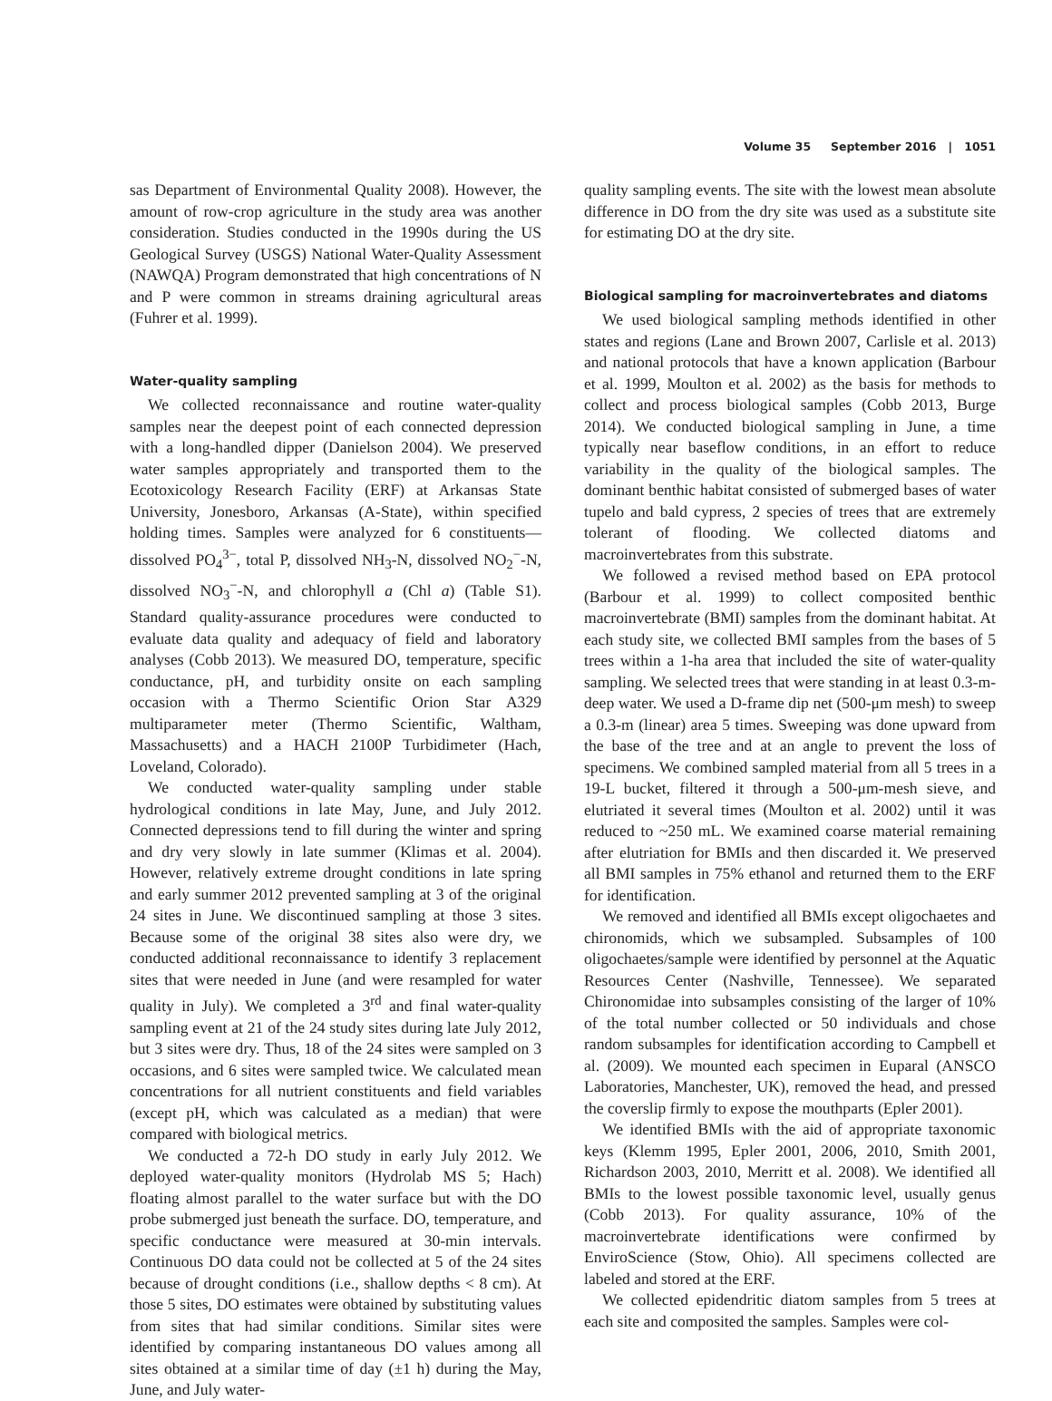Volume 35 September 2016 | 1051
sas Department of Environmental Quality 2008). However, the amount of row-crop agriculture in the study area was another consideration. Studies conducted in the 1990s during the US Geological Survey (USGS) National Water-Quality Assessment (NAWQA) Program demonstrated that high concentrations of N and P were common in streams draining agricultural areas (Fuhrer et al. 1999).
Water-quality sampling
We collected reconnaissance and routine water-quality samples near the deepest point of each connected depression with a long-handled dipper (Danielson 2004). We preserved water samples appropriately and transported them to the Ecotoxicology Research Facility (ERF) at Arkansas State University, Jonesboro, Arkansas (A-State), within specified holding times. Samples were analyzed for 6 constituents—dissolved PO<sub>4</sub><sup>3−</sup>, total P, dissolved NH<sub>3</sub>-N, dissolved NO<sub>2</sub><sup>−</sup>-N, dissolved NO<sub>3</sub><sup>−</sup>-N, and chlorophyll a (Chl a) (Table S1). Standard quality-assurance procedures were conducted to evaluate data quality and adequacy of field and laboratory analyses (Cobb 2013). We measured DO, temperature, specific conductance, pH, and turbidity onsite on each sampling occasion with a Thermo Scientific Orion Star A329 multiparameter meter (Thermo Scientific, Waltham, Massachusetts) and a HACH 2100P Turbidimeter (Hach, Loveland, Colorado).
We conducted water-quality sampling under stable hydrological conditions in late May, June, and July 2012. Connected depressions tend to fill during the winter and spring and dry very slowly in late summer (Klimas et al. 2004). However, relatively extreme drought conditions in late spring and early summer 2012 prevented sampling at 3 of the original 24 sites in June. We discontinued sampling at those 3 sites. Because some of the original 38 sites also were dry, we conducted additional reconnaissance to identify 3 replacement sites that were needed in June (and were resampled for water quality in July). We completed a 3<sup>rd</sup> and final water-quality sampling event at 21 of the 24 study sites during late July 2012, but 3 sites were dry. Thus, 18 of the 24 sites were sampled on 3 occasions, and 6 sites were sampled twice. We calculated mean concentrations for all nutrient constituents and field variables (except pH, which was calculated as a median) that were compared with biological metrics.
We conducted a 72-h DO study in early July 2012. We deployed water-quality monitors (Hydrolab MS 5; Hach) floating almost parallel to the water surface but with the DO probe submerged just beneath the surface. DO, temperature, and specific conductance were measured at 30-min intervals. Continuous DO data could not be collected at 5 of the 24 sites because of drought conditions (i.e., shallow depths < 8 cm). At those 5 sites, DO estimates were obtained by substituting values from sites that had similar conditions. Similar sites were identified by comparing instantaneous DO values among all sites obtained at a similar time of day (±1 h) during the May, June, and July water-
quality sampling events. The site with the lowest mean absolute difference in DO from the dry site was used as a substitute site for estimating DO at the dry site.
Biological sampling for macroinvertebrates and diatoms
We used biological sampling methods identified in other states and regions (Lane and Brown 2007, Carlisle et al. 2013) and national protocols that have a known application (Barbour et al. 1999, Moulton et al. 2002) as the basis for methods to collect and process biological samples (Cobb 2013, Burge 2014). We conducted biological sampling in June, a time typically near baseflow conditions, in an effort to reduce variability in the quality of the biological samples. The dominant benthic habitat consisted of submerged bases of water tupelo and bald cypress, 2 species of trees that are extremely tolerant of flooding. We collected diatoms and macroinvertebrates from this substrate.
We followed a revised method based on EPA protocol (Barbour et al. 1999) to collect composited benthic macroinvertebrate (BMI) samples from the dominant habitat. At each study site, we collected BMI samples from the bases of 5 trees within a 1-ha area that included the site of water-quality sampling. We selected trees that were standing in at least 0.3-m-deep water. We used a D-frame dip net (500-μm mesh) to sweep a 0.3-m (linear) area 5 times. Sweeping was done upward from the base of the tree and at an angle to prevent the loss of specimens. We combined sampled material from all 5 trees in a 19-L bucket, filtered it through a 500-μm-mesh sieve, and elutriated it several times (Moulton et al. 2002) until it was reduced to ~250 mL. We examined coarse material remaining after elutriation for BMIs and then discarded it. We preserved all BMI samples in 75% ethanol and returned them to the ERF for identification.
We removed and identified all BMIs except oligochaetes and chironomids, which we subsampled. Subsamples of 100 oligochaetes/sample were identified by personnel at the Aquatic Resources Center (Nashville, Tennessee). We separated Chironomidae into subsamples consisting of the larger of 10% of the total number collected or 50 individuals and chose random subsamples for identification according to Campbell et al. (2009). We mounted each specimen in Euparal (ANSCO Laboratories, Manchester, UK), removed the head, and pressed the coverslip firmly to expose the mouthparts (Epler 2001).
We identified BMIs with the aid of appropriate taxonomic keys (Klemm 1995, Epler 2001, 2006, 2010, Smith 2001, Richardson 2003, 2010, Merritt et al. 2008). We identified all BMIs to the lowest possible taxonomic level, usually genus (Cobb 2013). For quality assurance, 10% of the macroinvertebrate identifications were confirmed by EnviroScience (Stow, Ohio). All specimens collected are labeled and stored at the ERF.
We collected epidendritic diatom samples from 5 trees at each site and composited the samples. Samples were col-